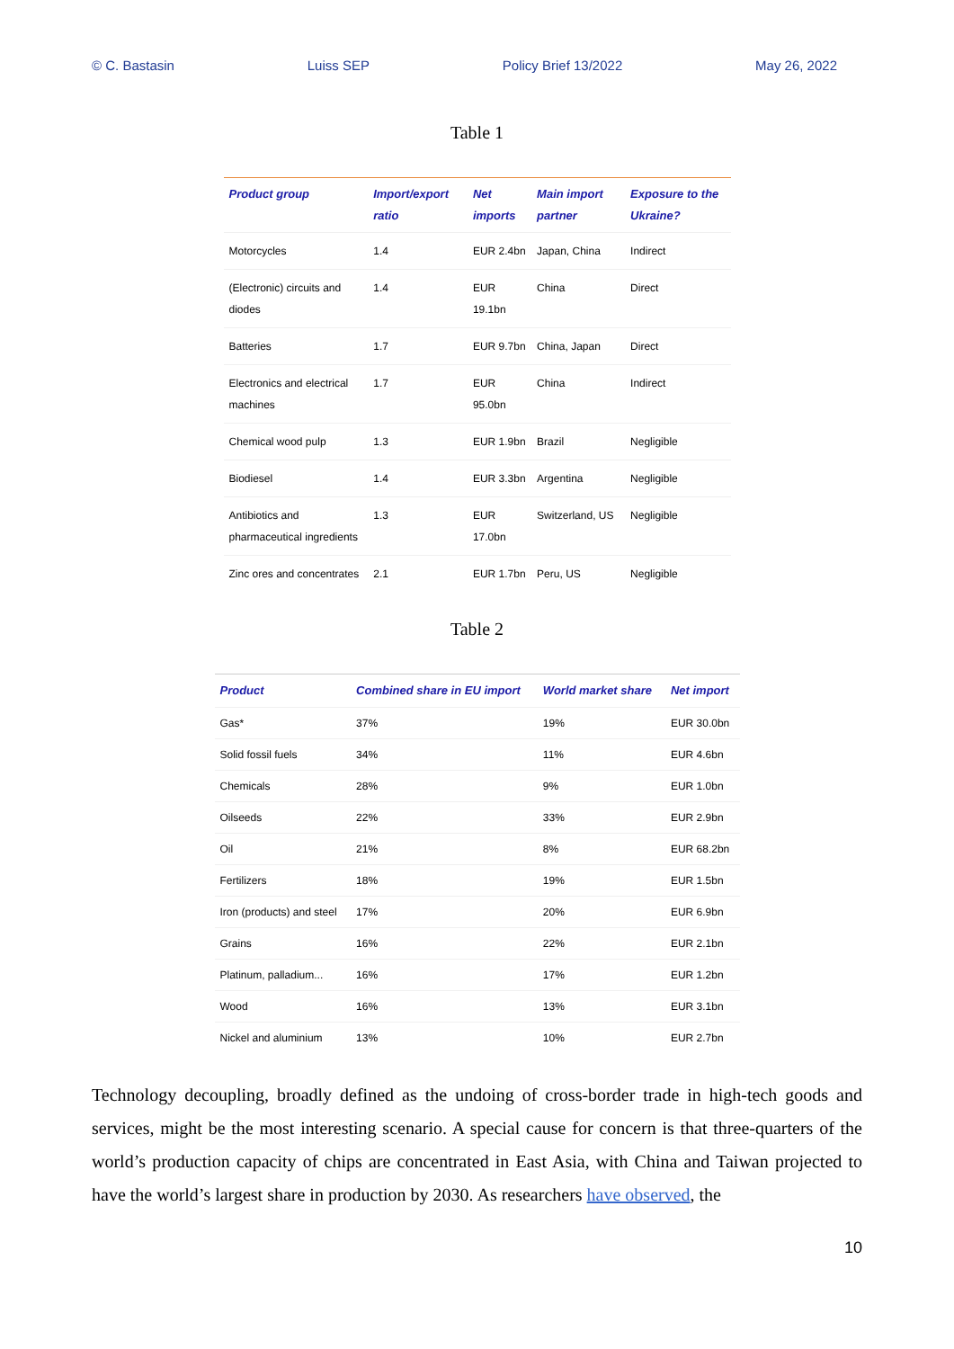© C. Bastasin Luiss SEP Policy Brief 13/2022 May 26, 2022
Table 1
| Product group | Import/export ratio | Net imports | Main import partner | Exposure to the Ukraine? |
| --- | --- | --- | --- | --- |
| Motorcycles | 1.4 | EUR 2.4bn | Japan, China | Indirect |
| (Electronic) circuits and diodes | 1.4 | EUR 19.1bn | China | Direct |
| Batteries | 1.7 | EUR 9.7bn | China, Japan | Direct |
| Electronics and electrical machines | 1.7 | EUR 95.0bn | China | Indirect |
| Chemical wood pulp | 1.3 | EUR 1.9bn | Brazil | Negligible |
| Biodiesel | 1.4 | EUR 3.3bn | Argentina | Negligible |
| Antibiotics and pharmaceutical ingredients | 1.3 | EUR 17.0bn | Switzerland, US | Negligible |
| Zinc ores and concentrates | 2.1 | EUR 1.7bn | Peru, US | Negligible |
Table 2
| Product | Combined share in EU import | World market share | Net import |
| --- | --- | --- | --- |
| Gas* | 37% | 19% | EUR 30.0bn |
| Solid fossil fuels | 34% | 11% | EUR 4.6bn |
| Chemicals | 28% | 9% | EUR 1.0bn |
| Oilseeds | 22% | 33% | EUR 2.9bn |
| Oil | 21% | 8% | EUR 68.2bn |
| Fertilizers | 18% | 19% | EUR 1.5bn |
| Iron (products) and steel | 17% | 20% | EUR 6.9bn |
| Grains | 16% | 22% | EUR 2.1bn |
| Platinum, palladium... | 16% | 17% | EUR 1.2bn |
| Wood | 16% | 13% | EUR 3.1bn |
| Nickel and aluminium | 13% | 10% | EUR 2.7bn |
Technology decoupling, broadly defined as the undoing of cross-border trade in high-tech goods and services, might be the most interesting scenario. A special cause for concern is that three-quarters of the world’s production capacity of chips are concentrated in East Asia, with China and Taiwan projected to have the world’s largest share in production by 2030. As researchers have observed, the
10